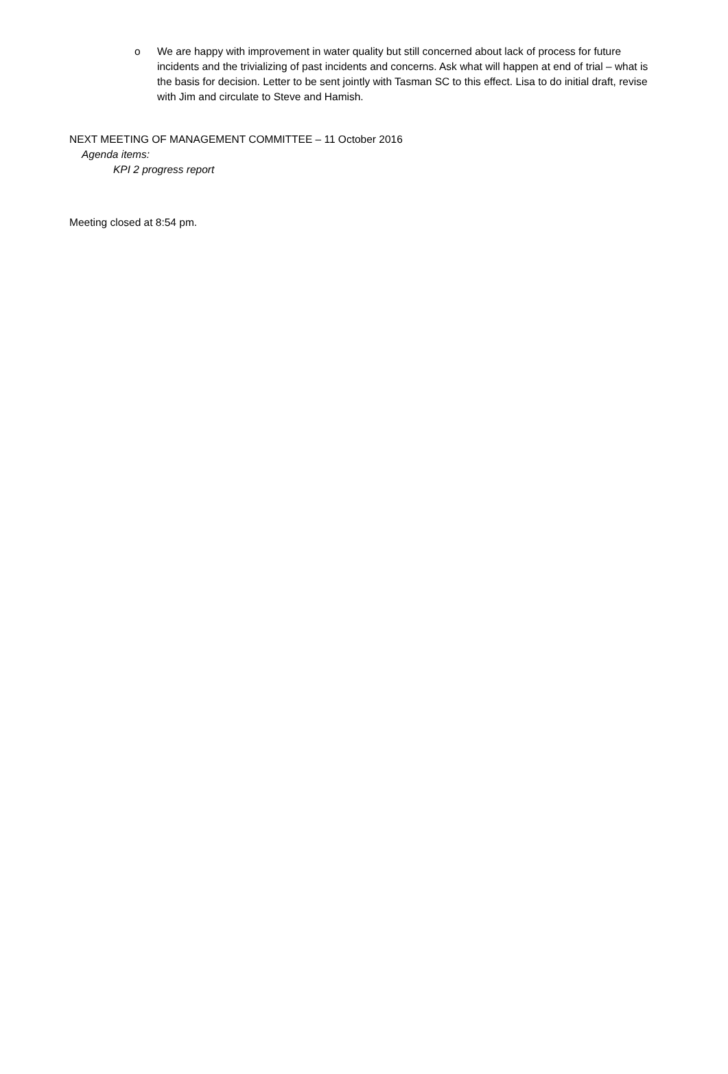o We are happy with improvement in water quality but still concerned about lack of process for future incidents and the trivializing of past incidents and concerns. Ask what will happen at end of trial – what is the basis for decision. Letter to be sent jointly with Tasman SC to this effect. Lisa to do initial draft, revise with Jim and circulate to Steve and Hamish.
NEXT MEETING OF MANAGEMENT COMMITTEE – 11 October 2016
Agenda items:
KPI 2 progress report
Meeting closed at 8:54 pm.